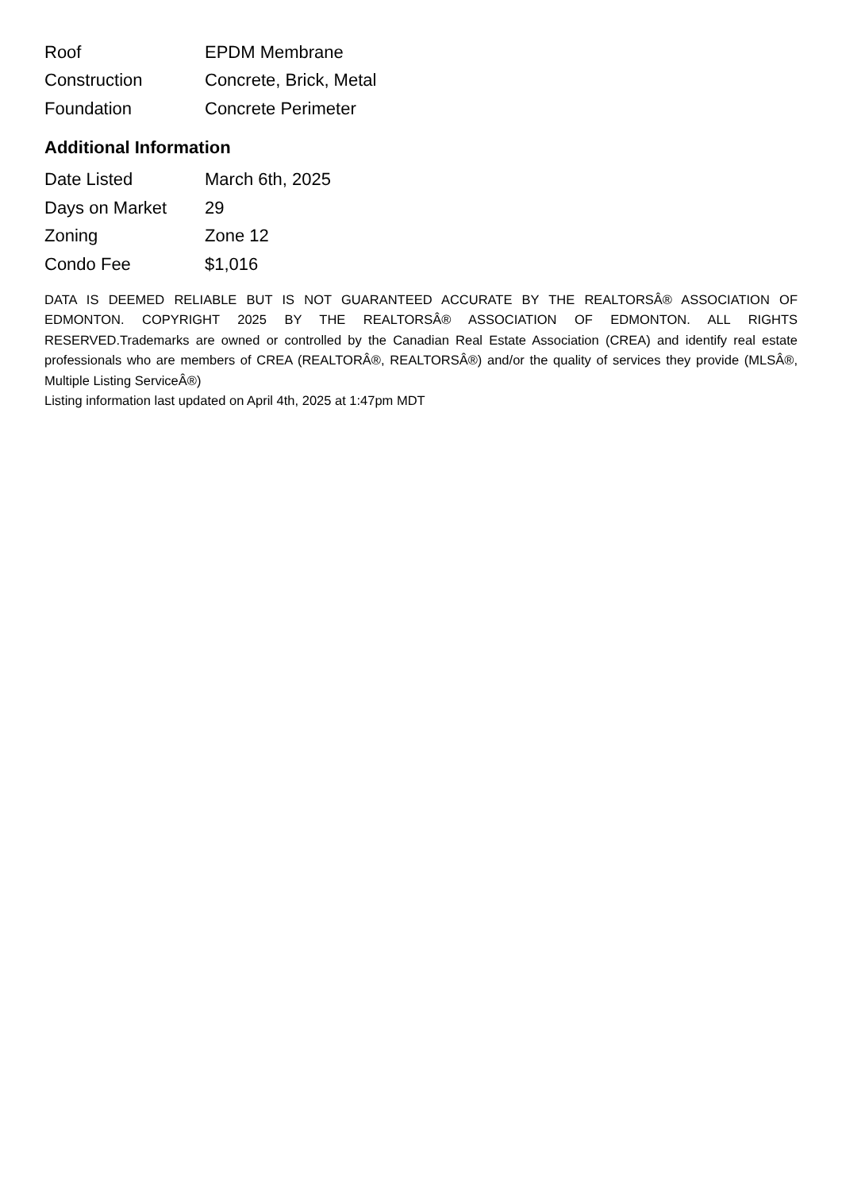| Roof | EPDM Membrane |
| Construction | Concrete, Brick, Metal |
| Foundation | Concrete Perimeter |
Additional Information
| Date Listed | March 6th, 2025 |
| Days on Market | 29 |
| Zoning | Zone 12 |
| Condo Fee | $1,016 |
DATA IS DEEMED RELIABLE BUT IS NOT GUARANTEED ACCURATE BY THE REALTORSÂ® ASSOCIATION OF EDMONTON. COPYRIGHT 2025 BY THE REALTORSÂ® ASSOCIATION OF EDMONTON. ALL RIGHTS RESERVED.Trademarks are owned or controlled by the Canadian Real Estate Association (CREA) and identify real estate professionals who are members of CREA (REALTORÂ®, REALTORSÂ®) and/or the quality of services they provide (MLSÂ®, Multiple Listing ServiceÂ®)
Listing information last updated on April 4th, 2025 at 1:47pm MDT